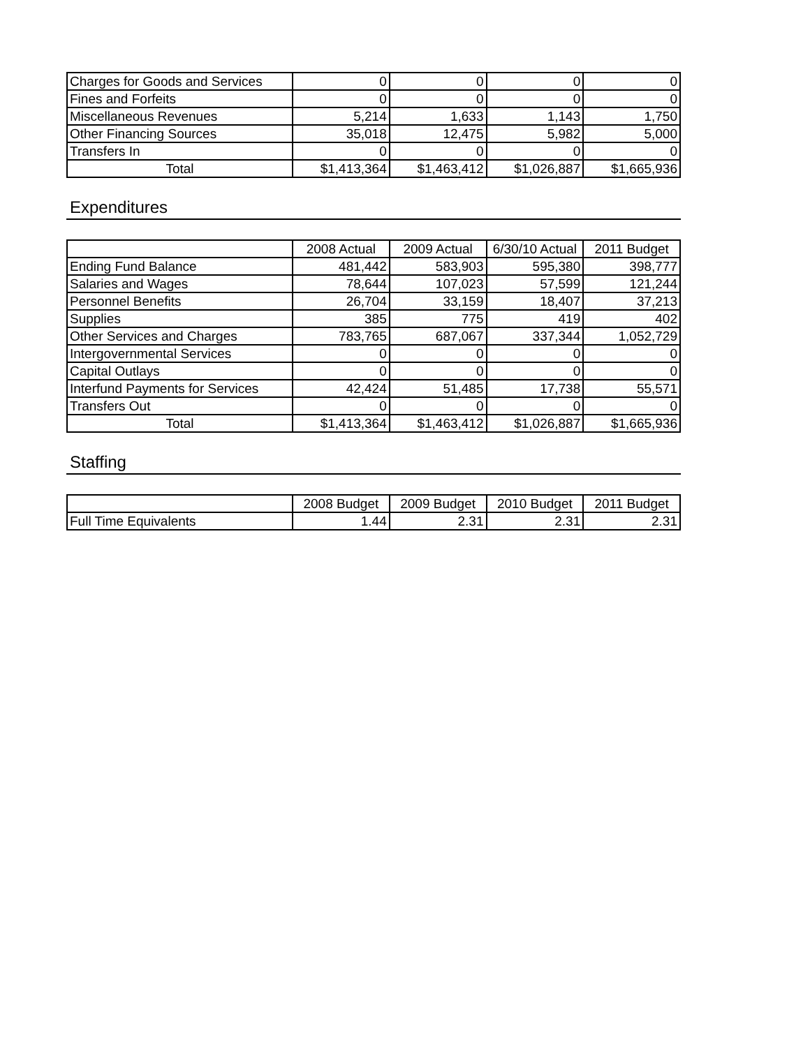| Charges for Goods and Services | 0 | 0 | 0 | 0 |
| Fines and Forfeits | 0 | 0 | 0 | 0 |
| Miscellaneous Revenues | 5,214 | 1,633 | 1,143 | 1,750 |
| Other Financing Sources | 35,018 | 12,475 | 5,982 | 5,000 |
| Transfers In | 0 | 0 | 0 | 0 |
| Total | $1,413,364 | $1,463,412 | $1,026,887 | $1,665,936 |
Expenditures
| | 2008 Actual | 2009 Actual | 6/30/10 Actual | 2011 Budget |
| --- | --- | --- | --- | --- |
| Ending Fund Balance | 481,442 | 583,903 | 595,380 | 398,777 |
| Salaries and Wages | 78,644 | 107,023 | 57,599 | 121,244 |
| Personnel Benefits | 26,704 | 33,159 | 18,407 | 37,213 |
| Supplies | 385 | 775 | 419 | 402 |
| Other Services and Charges | 783,765 | 687,067 | 337,344 | 1,052,729 |
| Intergovernmental Services | 0 | 0 | 0 | 0 |
| Capital Outlays | 0 | 0 | 0 | 0 |
| Interfund Payments for Services | 42,424 | 51,485 | 17,738 | 55,571 |
| Transfers Out | 0 | 0 | 0 | 0 |
| Total | $1,413,364 | $1,463,412 | $1,026,887 | $1,665,936 |
Staffing
| | 2008 Budget | 2009 Budget | 2010 Budget | 2011 Budget |
| --- | --- | --- | --- | --- |
| Full Time Equivalents | 1.44 | 2.31 | 2.31 | 2.31 |